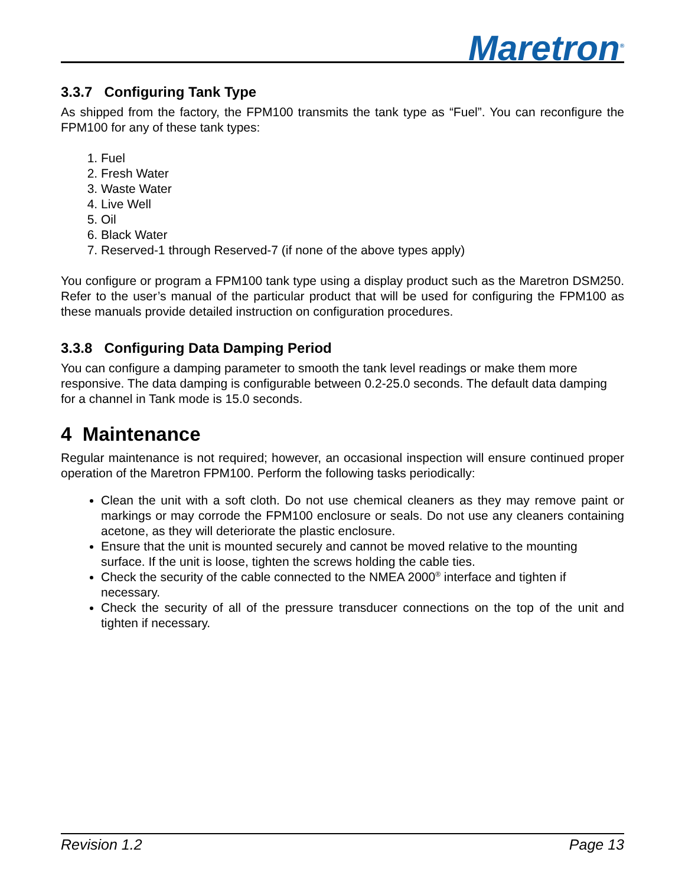Maretron<sup>®</sup>
3.3.7 Configuring Tank Type
As shipped from the factory, the FPM100 transmits the tank type as “Fuel”. You can reconfigure the FPM100 for any of these tank types:
1. Fuel
2. Fresh Water
3. Waste Water
4. Live Well
5. Oil
6. Black Water
7. Reserved-1 through Reserved-7 (if none of the above types apply)
You configure or program a FPM100 tank type using a display product such as the Maretron DSM250. Refer to the user’s manual of the particular product that will be used for configuring the FPM100 as these manuals provide detailed instruction on configuration procedures.
3.3.8 Configuring Data Damping Period
You can configure a damping parameter to smooth the tank level readings or make them more responsive. The data damping is configurable between 0.2-25.0 seconds. The default data damping for a channel in Tank mode is 15.0 seconds.
4 Maintenance
Regular maintenance is not required; however, an occasional inspection will ensure continued proper operation of the Maretron FPM100. Perform the following tasks periodically:
Clean the unit with a soft cloth. Do not use chemical cleaners as they may remove paint or markings or may corrode the FPM100 enclosure or seals. Do not use any cleaners containing acetone, as they will deteriorate the plastic enclosure.
Ensure that the unit is mounted securely and cannot be moved relative to the mounting surface. If the unit is loose, tighten the screws holding the cable ties.
Check the security of the cable connected to the NMEA 2000<sup>®</sup> interface and tighten if necessary.
Check the security of all of the pressure transducer connections on the top of the unit and tighten if necessary.
Revision 1.2 Page 13